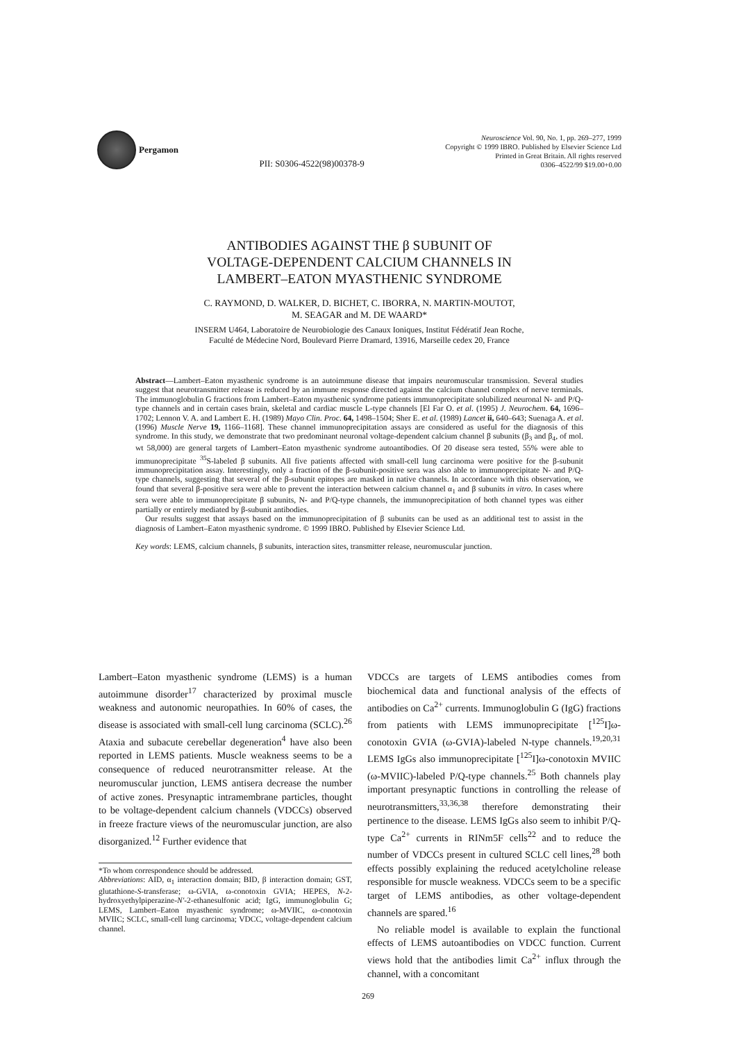Pergamon
PII: S0306-4522(98)00378-9
Neuroscience Vol. 90, No. 1, pp. 269–277, 1999
Copyright © 1999 IBRO. Published by Elsevier Science Ltd
Printed in Great Britain. All rights reserved
0306–4522/99 $19.00+0.00
ANTIBODIES AGAINST THE β SUBUNIT OF
VOLTAGE-DEPENDENT CALCIUM CHANNELS IN
LAMBERT–EATON MYASTHENIC SYNDROME
C. RAYMOND, D. WALKER, D. BICHET, C. IBORRA, N. MARTIN-MOUTOT,
M. SEAGAR and M. DE WAARD*
INSERM U464, Laboratoire de Neurobiologie des Canaux Ioniques, Institut Fédératif Jean Roche,
Faculté de Médecine Nord, Boulevard Pierre Dramard, 13916, Marseille cedex 20, France
Abstract—Lambert–Eaton myasthenic syndrome is an autoimmune disease that impairs neuromuscular transmission. Several studies suggest that neurotransmitter release is reduced by an immune response directed against the calcium channel complex of nerve terminals. The immunoglobulin G fractions from Lambert–Eaton myasthenic syndrome patients immunoprecipitate solubilized neuronal N- and P/Q-type channels and in certain cases brain, skeletal and cardiac muscle L-type channels [El Far O. et al. (1995) J. Neurochem. 64, 1696–1702; Lennon V. A. and Lambert E. H. (1989) Mayo Clin. Proc. 64, 1498–1504; Sher E. et al. (1989) Lancet ii, 640–643; Suenaga A. et al. (1996) Muscle Nerve 19, 1166–1168]. These channel immunoprecipitation assays are considered as useful for the diagnosis of this syndrome. In this study, we demonstrate that two predominant neuronal voltage-dependent calcium channel β subunits (β<sub>3</sub> and β<sub>4</sub>, of mol. wt 58,000) are general targets of Lambert–Eaton myasthenic syndrome autoantibodies. Of 20 disease sera tested, 55% were able to immunoprecipitate <sup>35</sup>S-labeled β subunits. All five patients affected with small-cell lung carcinoma were positive for the β-subunit immunoprecipitation assay. Interestingly, only a fraction of the β-subunit-positive sera was also able to immunoprecipitate N- and P/Q-type channels, suggesting that several of the β-subunit epitopes are masked in native channels. In accordance with this observation, we found that several β-positive sera were able to prevent the interaction between calcium channel α<sub>1</sub> and β subunits in vitro. In cases where sera were able to immunoprecipitate β subunits, N- and P/Q-type channels, the immunoprecipitation of both channel types was either partially or entirely mediated by β-subunit antibodies.
Our results suggest that assays based on the immunoprecipitation of β subunits can be used as an additional test to assist in the diagnosis of Lambert–Eaton myasthenic syndrome. © 1999 IBRO. Published by Elsevier Science Ltd.
Key words: LEMS, calcium channels, β subunits, interaction sites, transmitter release, neuromuscular junction.
Lambert–Eaton myasthenic syndrome (LEMS) is a human autoimmune disorder<sup>17</sup> characterized by proximal muscle weakness and autonomic neuropathies. In 60% of cases, the disease is associated with small-cell lung carcinoma (SCLC).<sup>26</sup> Ataxia and subacute cerebellar degeneration<sup>4</sup> have also been reported in LEMS patients. Muscle weakness seems to be a consequence of reduced neurotransmitter release. At the neuromuscular junction, LEMS antisera decrease the number of active zones. Presynaptic intramembrane particles, thought to be voltage-dependent calcium channels (VDCCs) observed in freeze fracture views of the neuromuscular junction, are also disorganized.<sup>12</sup> Further evidence that
*To whom correspondence should be addressed.
Abbreviations: AID, α<sub>1</sub> interaction domain; BID, β interaction domain; GST, glutathione-S-transferase; ω-GVIA, ω-conotoxin GVIA; HEPES, N-2-hydroxyethylpiperazine-N′-2-ethanesulfonic acid; IgG, immunoglobulin G; LEMS, Lambert–Eaton myasthenic syndrome; ω-MVIIC, ω-conotoxin MVIIC; SCLC, small-cell lung carcinoma; VDCC, voltage-dependent calcium channel.
VDCCs are targets of LEMS antibodies comes from biochemical data and functional analysis of the effects of antibodies on Ca<sup>2+</sup> currents. Immunoglobulin G (IgG) fractions from patients with LEMS immunoprecipitate [<sup>125</sup>I]ω-conotoxin GVIA (ω-GVIA)-labeled N-type channels.<sup>19,20,31</sup> LEMS IgGs also immunoprecipitate [<sup>125</sup>I]ω-conotoxin MVIIC (ω-MVIIC)-labeled P/Q-type channels.<sup>25</sup> Both channels play important presynaptic functions in controlling the release of neurotransmitters,<sup>33,36,38</sup> therefore demonstrating their pertinence to the disease. LEMS IgGs also seem to inhibit P/Q-type Ca<sup>2+</sup> currents in RINm5F cells<sup>22</sup> and to reduce the number of VDCCs present in cultured SCLC cell lines,<sup>28</sup> both effects possibly explaining the reduced acetylcholine release responsible for muscle weakness. VDCCs seem to be a specific target of LEMS antibodies, as other voltage-dependent channels are spared.<sup>16</sup>
No reliable model is available to explain the functional effects of LEMS autoantibodies on VDCC function. Current views hold that the antibodies limit Ca<sup>2+</sup> influx through the channel, with a concomitant
269